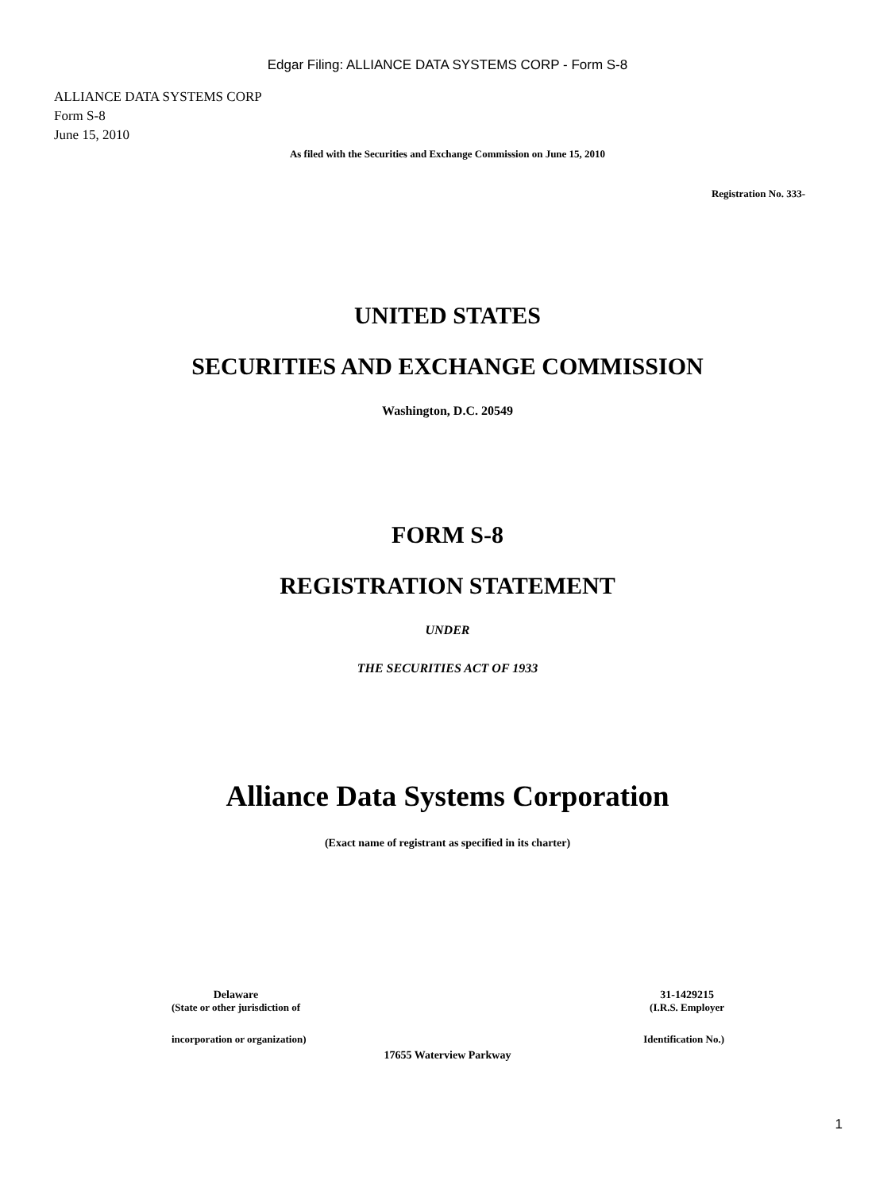Edgar Filing: ALLIANCE DATA SYSTEMS CORP - Form S-8
ALLIANCE DATA SYSTEMS CORP
Form S-8
June 15, 2010
As filed with the Securities and Exchange Commission on June 15, 2010
Registration No. 333-
UNITED STATES
SECURITIES AND EXCHANGE COMMISSION
Washington, D.C. 20549
FORM S-8
REGISTRATION STATEMENT
UNDER
THE SECURITIES ACT OF 1933
Alliance Data Systems Corporation
(Exact name of registrant as specified in its charter)
Delaware
(State or other jurisdiction of
31-1429215
(I.R.S. Employer
incorporation or organization) Identification No.)
17655 Waterview Parkway
1